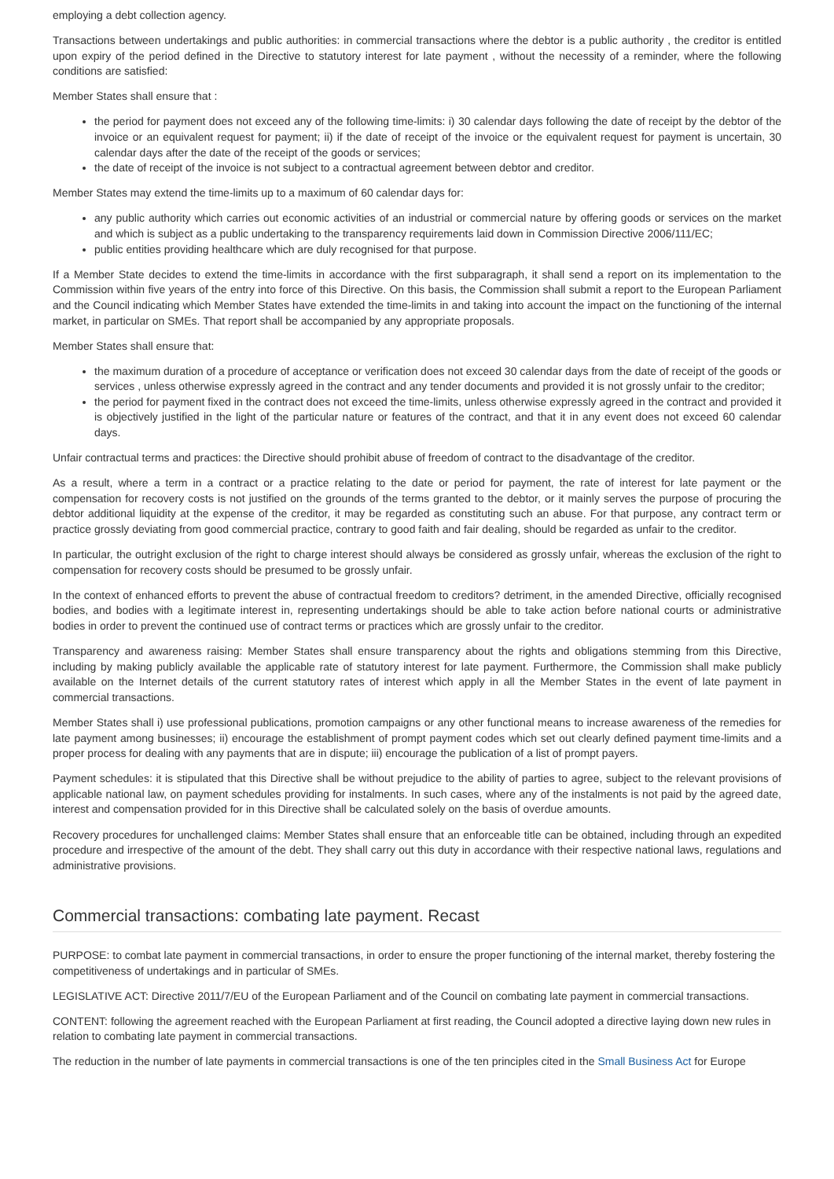employing a debt collection agency.
Transactions between undertakings and public authorities: in commercial transactions where the debtor is a public authority , the creditor is entitled upon expiry of the period defined in the Directive to statutory interest for late payment , without the necessity of a reminder, where the following conditions are satisfied:
Member States shall ensure that :
the period for payment does not exceed any of the following time-limits: i) 30 calendar days following the date of receipt by the debtor of the invoice or an equivalent request for payment; ii) if the date of receipt of the invoice or the equivalent request for payment is uncertain, 30 calendar days after the date of the receipt of the goods or services;
the date of receipt of the invoice is not subject to a contractual agreement between debtor and creditor.
Member States may extend the time-limits up to a maximum of 60 calendar days for:
any public authority which carries out economic activities of an industrial or commercial nature by offering goods or services on the market and which is subject as a public undertaking to the transparency requirements laid down in Commission Directive 2006/111/EC;
public entities providing healthcare which are duly recognised for that purpose.
If a Member State decides to extend the time-limits in accordance with the first subparagraph, it shall send a report on its implementation to the Commission within five years of the entry into force of this Directive. On this basis, the Commission shall submit a report to the European Parliament and the Council indicating which Member States have extended the time-limits in and taking into account the impact on the functioning of the internal market, in particular on SMEs. That report shall be accompanied by any appropriate proposals.
Member States shall ensure that:
the maximum duration of a procedure of acceptance or verification does not exceed 30 calendar days from the date of receipt of the goods or services , unless otherwise expressly agreed in the contract and any tender documents and provided it is not grossly unfair to the creditor;
the period for payment fixed in the contract does not exceed the time-limits, unless otherwise expressly agreed in the contract and provided it is objectively justified in the light of the particular nature or features of the contract, and that it in any event does not exceed 60 calendar days.
Unfair contractual terms and practices: the Directive should prohibit abuse of freedom of contract to the disadvantage of the creditor.
As a result, where a term in a contract or a practice relating to the date or period for payment, the rate of interest for late payment or the compensation for recovery costs is not justified on the grounds of the terms granted to the debtor, or it mainly serves the purpose of procuring the debtor additional liquidity at the expense of the creditor, it may be regarded as constituting such an abuse. For that purpose, any contract term or practice grossly deviating from good commercial practice, contrary to good faith and fair dealing, should be regarded as unfair to the creditor.
In particular, the outright exclusion of the right to charge interest should always be considered as grossly unfair, whereas the exclusion of the right to compensation for recovery costs should be presumed to be grossly unfair.
In the context of enhanced efforts to prevent the abuse of contractual freedom to creditors? detriment, in the amended Directive, officially recognised bodies, and bodies with a legitimate interest in, representing undertakings should be able to take action before national courts or administrative bodies in order to prevent the continued use of contract terms or practices which are grossly unfair to the creditor.
Transparency and awareness raising: Member States shall ensure transparency about the rights and obligations stemming from this Directive, including by making publicly available the applicable rate of statutory interest for late payment. Furthermore, the Commission shall make publicly available on the Internet details of the current statutory rates of interest which apply in all the Member States in the event of late payment in commercial transactions.
Member States shall i) use professional publications, promotion campaigns or any other functional means to increase awareness of the remedies for late payment among businesses; ii) encourage the establishment of prompt payment codes which set out clearly defined payment time-limits and a proper process for dealing with any payments that are in dispute; iii) encourage the publication of a list of prompt payers.
Payment schedules: it is stipulated that this Directive shall be without prejudice to the ability of parties to agree, subject to the relevant provisions of applicable national law, on payment schedules providing for instalments. In such cases, where any of the instalments is not paid by the agreed date, interest and compensation provided for in this Directive shall be calculated solely on the basis of overdue amounts.
Recovery procedures for unchallenged claims: Member States shall ensure that an enforceable title can be obtained, including through an expedited procedure and irrespective of the amount of the debt. They shall carry out this duty in accordance with their respective national laws, regulations and administrative provisions.
Commercial transactions: combating late payment. Recast
PURPOSE: to combat late payment in commercial transactions, in order to ensure the proper functioning of the internal market, thereby fostering the competitiveness of undertakings and in particular of SMEs.
LEGISLATIVE ACT: Directive 2011/7/EU of the European Parliament and of the Council on combating late payment in commercial transactions.
CONTENT: following the agreement reached with the European Parliament at first reading, the Council adopted a directive laying down new rules in relation to combating late payment in commercial transactions.
The reduction in the number of late payments in commercial transactions is one of the ten principles cited in the Small Business Act for Europe